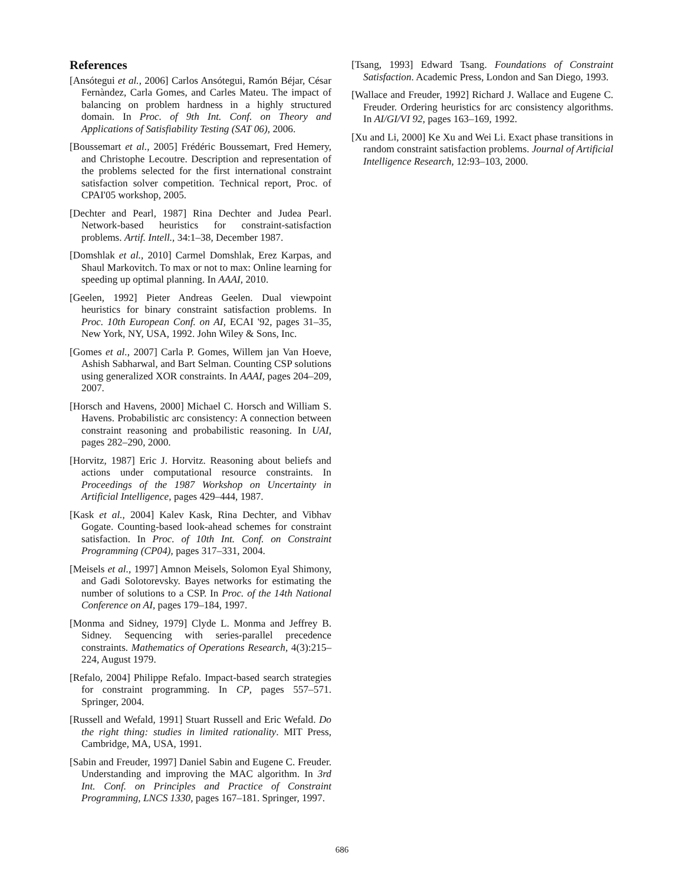References
[Ansótegui et al., 2006] Carlos Ansótegui, Ramón Béjar, César Fernàndez, Carla Gomes, and Carles Mateu. The impact of balancing on problem hardness in a highly structured domain. In Proc. of 9th Int. Conf. on Theory and Applications of Satisfiability Testing (SAT 06), 2006.
[Boussemart et al., 2005] Frédéric Boussemart, Fred Hemery, and Christophe Lecoutre. Description and representation of the problems selected for the first international constraint satisfaction solver competition. Technical report, Proc. of CPAI'05 workshop, 2005.
[Dechter and Pearl, 1987] Rina Dechter and Judea Pearl. Network-based heuristics for constraint-satisfaction problems. Artif. Intell., 34:1–38, December 1987.
[Domshlak et al., 2010] Carmel Domshlak, Erez Karpas, and Shaul Markovitch. To max or not to max: Online learning for speeding up optimal planning. In AAAI, 2010.
[Geelen, 1992] Pieter Andreas Geelen. Dual viewpoint heuristics for binary constraint satisfaction problems. In Proc. 10th European Conf. on AI, ECAI '92, pages 31–35, New York, NY, USA, 1992. John Wiley & Sons, Inc.
[Gomes et al., 2007] Carla P. Gomes, Willem jan Van Hoeve, Ashish Sabharwal, and Bart Selman. Counting CSP solutions using generalized XOR constraints. In AAAI, pages 204–209, 2007.
[Horsch and Havens, 2000] Michael C. Horsch and William S. Havens. Probabilistic arc consistency: A connection between constraint reasoning and probabilistic reasoning. In UAI, pages 282–290, 2000.
[Horvitz, 1987] Eric J. Horvitz. Reasoning about beliefs and actions under computational resource constraints. In Proceedings of the 1987 Workshop on Uncertainty in Artificial Intelligence, pages 429–444, 1987.
[Kask et al., 2004] Kalev Kask, Rina Dechter, and Vibhav Gogate. Counting-based look-ahead schemes for constraint satisfaction. In Proc. of 10th Int. Conf. on Constraint Programming (CP04), pages 317–331, 2004.
[Meisels et al., 1997] Amnon Meisels, Solomon Eyal Shimony, and Gadi Solotorevsky. Bayes networks for estimating the number of solutions to a CSP. In Proc. of the 14th National Conference on AI, pages 179–184, 1997.
[Monma and Sidney, 1979] Clyde L. Monma and Jeffrey B. Sidney. Sequencing with series-parallel precedence constraints. Mathematics of Operations Research, 4(3):215–224, August 1979.
[Refalo, 2004] Philippe Refalo. Impact-based search strategies for constraint programming. In CP, pages 557–571. Springer, 2004.
[Russell and Wefald, 1991] Stuart Russell and Eric Wefald. Do the right thing: studies in limited rationality. MIT Press, Cambridge, MA, USA, 1991.
[Sabin and Freuder, 1997] Daniel Sabin and Eugene C. Freuder. Understanding and improving the MAC algorithm. In 3rd Int. Conf. on Principles and Practice of Constraint Programming, LNCS 1330, pages 167–181. Springer, 1997.
[Tsang, 1993] Edward Tsang. Foundations of Constraint Satisfaction. Academic Press, London and San Diego, 1993.
[Wallace and Freuder, 1992] Richard J. Wallace and Eugene C. Freuder. Ordering heuristics for arc consistency algorithms. In AI/GI/VI 92, pages 163–169, 1992.
[Xu and Li, 2000] Ke Xu and Wei Li. Exact phase transitions in random constraint satisfaction problems. Journal of Artificial Intelligence Research, 12:93–103, 2000.
686